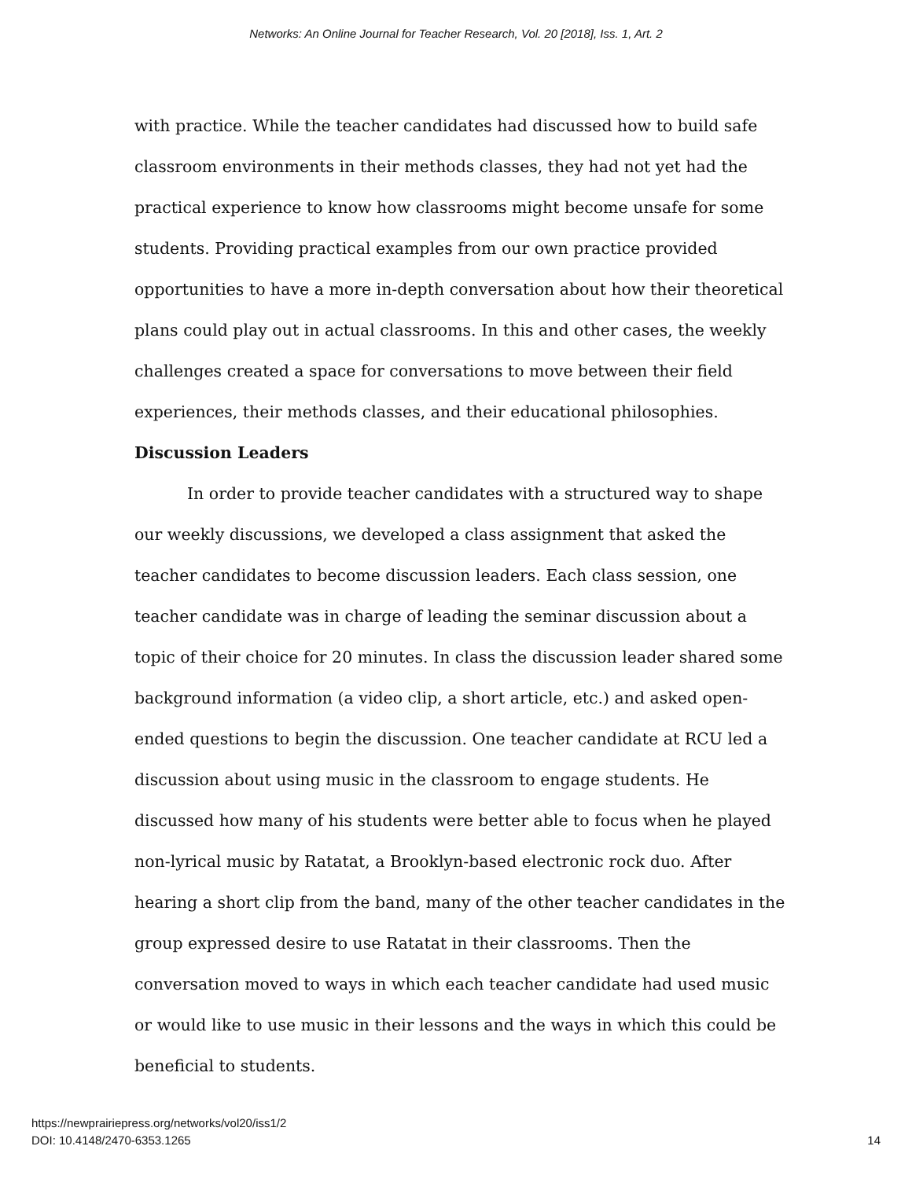Networks: An Online Journal for Teacher Research, Vol. 20 [2018], Iss. 1, Art. 2
with practice. While the teacher candidates had discussed how to build safe classroom environments in their methods classes, they had not yet had the practical experience to know how classrooms might become unsafe for some students. Providing practical examples from our own practice provided opportunities to have a more in-depth conversation about how their theoretical plans could play out in actual classrooms. In this and other cases, the weekly challenges created a space for conversations to move between their field experiences, their methods classes, and their educational philosophies.
Discussion Leaders
In order to provide teacher candidates with a structured way to shape our weekly discussions, we developed a class assignment that asked the teacher candidates to become discussion leaders. Each class session, one teacher candidate was in charge of leading the seminar discussion about a topic of their choice for 20 minutes. In class the discussion leader shared some background information (a video clip, a short article, etc.) and asked open-ended questions to begin the discussion. One teacher candidate at RCU led a discussion about using music in the classroom to engage students. He discussed how many of his students were better able to focus when he played non-lyrical music by Ratatat, a Brooklyn-based electronic rock duo. After hearing a short clip from the band, many of the other teacher candidates in the group expressed desire to use Ratatat in their classrooms. Then the conversation moved to ways in which each teacher candidate had used music or would like to use music in their lessons and the ways in which this could be beneficial to students.
https://newprairiepress.org/networks/vol20/iss1/2
DOI: 10.4148/2470-6353.1265
14